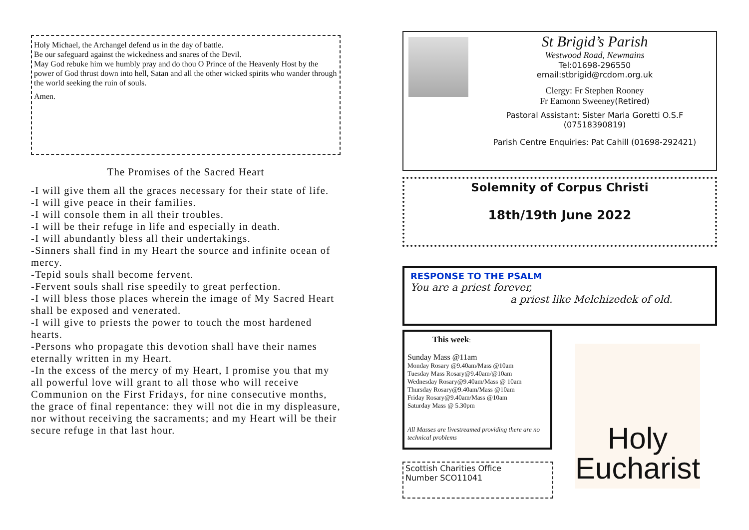Holy Michael, the Archangel defend us in the day of battle.
Be our safeguard against the wickedness and snares of the Devil.
May God rebuke him we humbly pray and do thou O Prince of the Heavenly Host by the power of God thrust down into hell, Satan and all the other wicked spirits who wander through the world seeking the ruin of souls.
Amen.
The Promises of the Sacred Heart
-I will give them all the graces necessary for their state of life.
-I will give peace in their families.
-I will console them in all their troubles.
-I will be their refuge in life and especially in death.
-I will abundantly bless all their undertakings.
-Sinners shall find in my Heart the source and infinite ocean of mercy.
-Tepid souls shall become fervent.
-Fervent souls shall rise speedily to great perfection.
-I will bless those places wherein the image of My Sacred Heart shall be exposed and venerated.
-I will give to priests the power to touch the most hardened hearts.
-Persons who propagate this devotion shall have their names eternally written in my Heart.
-In the excess of the mercy of my Heart, I promise you that my all powerful love will grant to all those who will receive Communion on the First Fridays, for nine consecutive months, the grace of final repentance: they will not die in my displeasure, nor without receiving the sacraments; and my Heart will be their secure refuge in that last hour.
St Brigid’s Parish
Westwood Road, Newmains
Tel:01698-296550
email:stbrigid@rcdom.org.uk
Clergy: Fr Stephen Rooney
Fr Eamonn Sweeney(Retired)
Pastoral Assistant: Sister Maria Goretti O.S.F
(07518390819)
Parish Centre Enquiries: Pat Cahill (01698-292421)
Solemnity of Corpus Christi
18th/19th June 2022
RESPONSE TO THE PSALM
You are a priest forever,
a priest like Melchizedek of old.
This week:
Sunday Mass @11am
Monday Rosary @9.40am/Mass @10am
Tuesday Mass Rosary@9.40am/@10am
Wednesday Rosary@9.40am/Mass @ 10am
Thursday Rosary@9.40am/Mass @10am
Friday Rosary@9.40am/Mass @10am
Saturday Mass @ 5.30pm
All Masses are livestreamed providing there are no technical problems
Scottish Charities Office
Number SCO11041
Holy
Eucharist